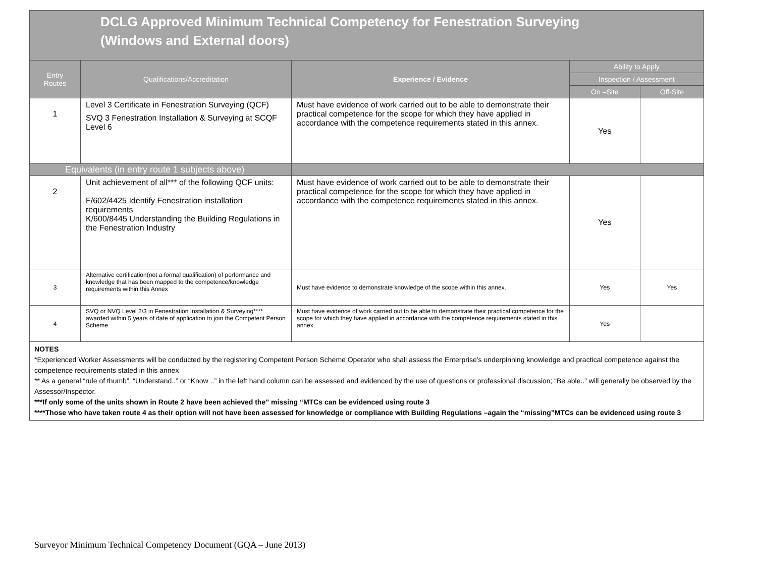DCLG Approved Minimum Technical Competency for Fenestration Surveying
(Windows and External doors)
| Entry Routes | Qualifications/Accreditation | Experience / Evidence | Ability to Apply | |
| --- | --- | --- | --- | --- |
| | | | Inspection / Assessment | |
| | | | On –Site | Off-Site |
| 1 | Level 3 Certificate in Fenestration Surveying (QCF) SVQ 3 Fenestration Installation & Surveying at SCQF Level 6 | Must have evidence of work carried out to be able to demonstrate their practical competence for the scope for which they have applied in accordance with the competence requirements stated in this annex. | Yes | |
| Equivalents (in entry route 1 subjects above) | | | | |
| 2 | Unit achievement of all*** of the following QCF units: F/602/4425 Identify Fenestration installation requirements K/600/8445 Understanding the Building Regulations in the Fenestration Industry | Must have evidence of work carried out to be able to demonstrate their practical competence for the scope for which they have applied in accordance with the competence requirements stated in this annex. | Yes | |
| 3 | Alternative certification(not a formal qualification) of performance and knowledge that has been mapped to the competence/knowledge requirements within this Annex | Must have evidence to demonstrate knowledge of the scope within this annex. | Yes | Yes |
| 4 | SVQ or NVQ Level 2/3 in Fenestration Installation & Surveying**** awarded within 5 years of date of application to join the Competent Person Scheme | Must have evidence of work carried out to be able to demonstrate their practical competence for the scope for which they have applied in accordance with the competence requirements stated in this annex. | Yes | |
NOTES
*Experienced Worker Assessments will be conducted by the registering Competent Person Scheme Operator who shall assess the Enterprise’s underpinning knowledge and practical competence against the competence requirements stated in this annex
** As a general “rule of thumb”, “Understand..” or “Know ..” in the left hand column can be assessed and evidenced by the use of questions or professional discussion; “Be able..” will generally be observed by the Assessor/Inspector.
***If only some of the units shown in Route 2 have been achieved the” missing “MTCs can be evidenced using route 3
****Those who have taken route 4 as their option will not have been assessed for knowledge or compliance with Building Regulations –again the “missing”MTCs can be evidenced using route 3
Surveyor Minimum Technical Competency Document (GQA – June 2013)